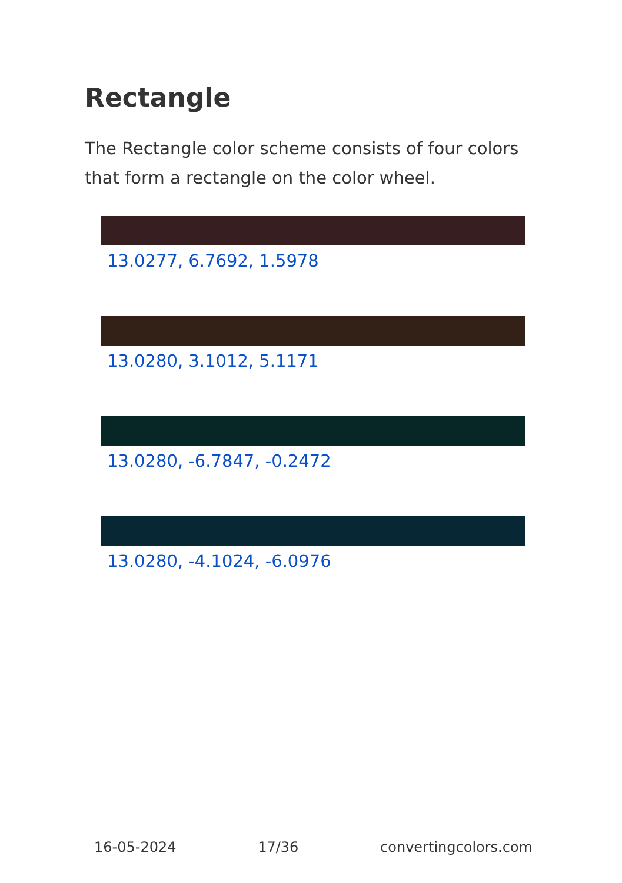Rectangle
The Rectangle color scheme consists of four colors that form a rectangle on the color wheel.
13.0277, 6.7692, 1.5978
13.0280, 3.1012, 5.1171
13.0280, -6.7847, -0.2472
13.0280, -4.1024, -6.0976
16-05-2024 17/36 convertingcolors.com